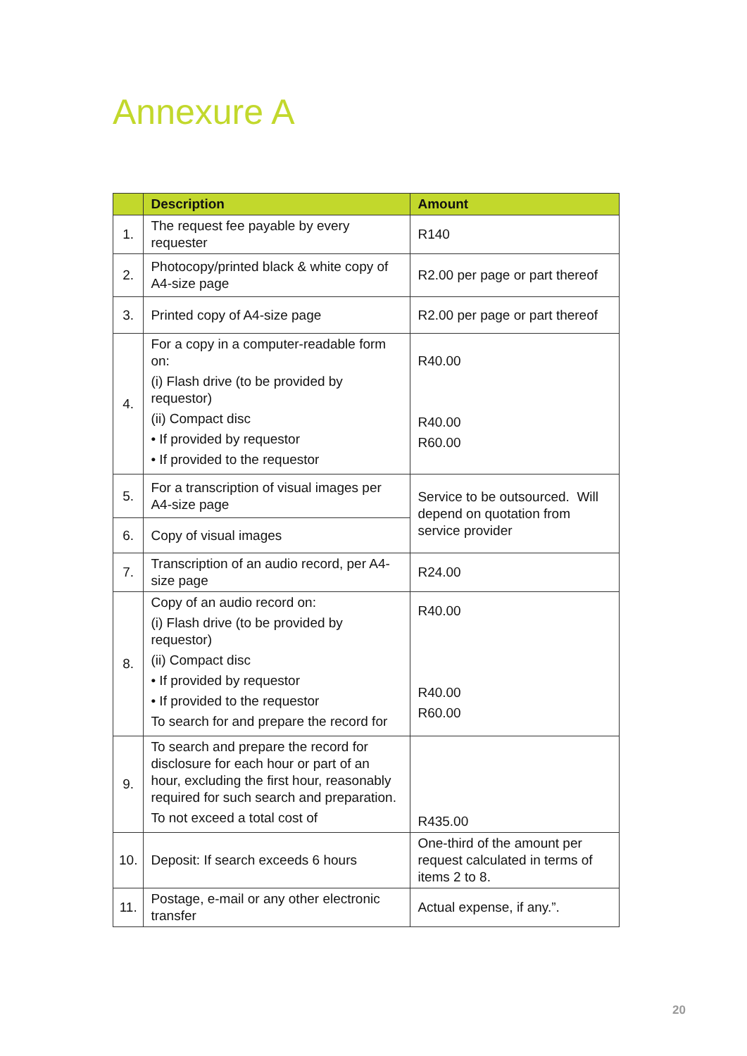Annexure A
| | Description | Amount |
| --- | --- | --- |
| 1. | The request fee payable by every requester | R140 |
| 2. | Photocopy/printed black & white copy of A4-size page | R2.00 per page or part thereof |
| 3. | Printed copy of A4-size page | R2.00 per page or part thereof |
| 4. | For a copy in a computer-readable form on: (i) Flash drive (to be provided by requestor) (ii) Compact disc • If provided by requestor • If provided to the requestor | R40.00 R40.00 R60.00 |
| 5. | For a transcription of visual images per A4-size page | Service to be outsourced. Will depend on quotation from service provider |
| 6. | Copy of visual images | |
| 7. | Transcription of an audio record, per A4-size page | R24.00 |
| 8. | Copy of an audio record on: (i) Flash drive (to be provided by requestor) (ii) Compact disc • If provided by requestor • If provided to the requestor To search for and prepare the record for | R40.00 R40.00 R60.00 |
| 9. | To search and prepare the record for disclosure for each hour or part of an hour, excluding the first hour, reasonably required for such search and preparation. To not exceed a total cost of | R435.00 |
| 10. | Deposit: If search exceeds 6 hours | One-third of the amount per request calculated in terms of items 2 to 8. |
| 11. | Postage, e-mail or any other electronic transfer | Actual expense, if any.”. |
20